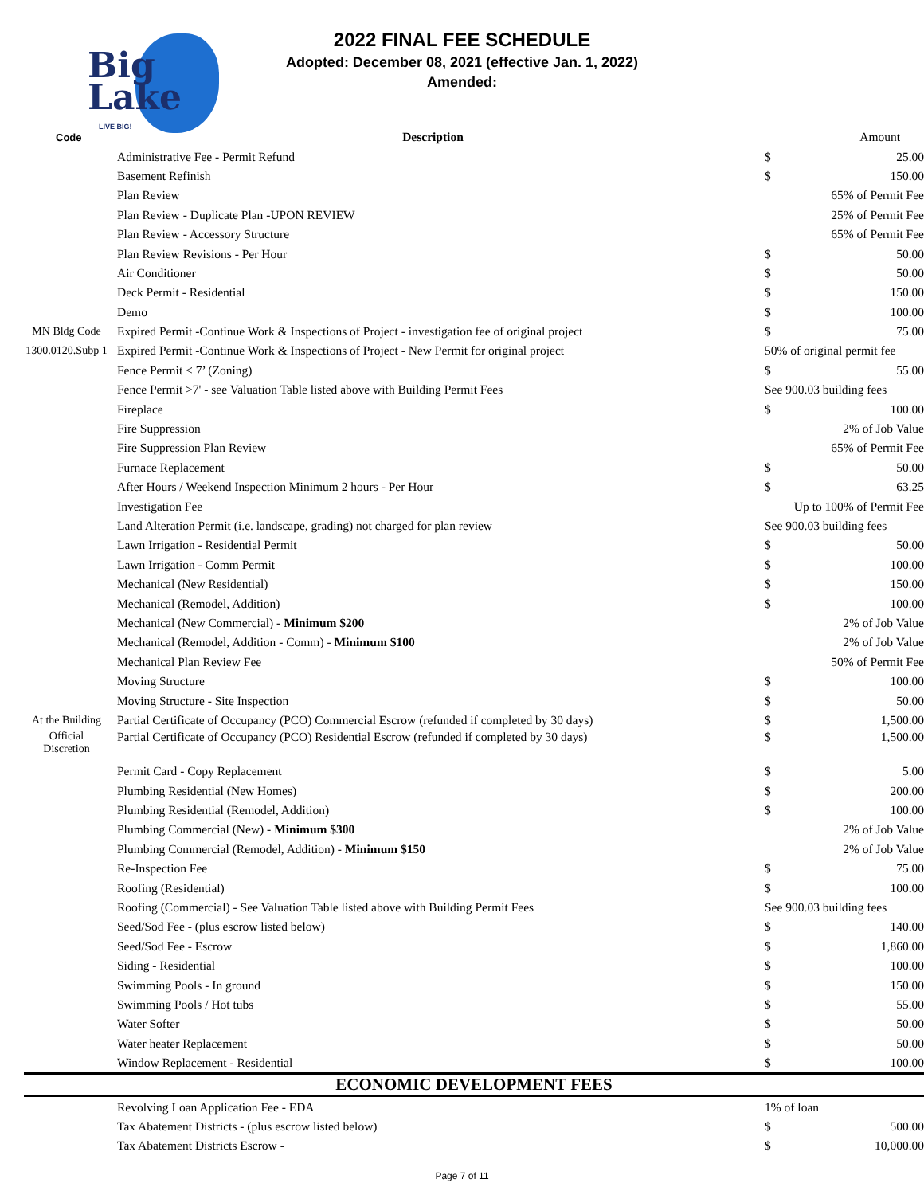Big
Lake
LIVE BIG!
2022 FINAL FEE SCHEDULE
Adopted: December 08, 2021 (effective Jan. 1, 2022)
Amended:
| Code | Description | Amount | |
| --- | --- | --- | --- |
| | Administrative Fee - Permit Refund | $ | 25.00 |
| | Basement Refinish | $ | 150.00 |
| | Plan Review | 65% of Permit Fee | |
| | Plan Review - Duplicate Plan -UPON REVIEW | 25% of Permit Fee | |
| | Plan Review - Accessory Structure | 65% of Permit Fee | |
| | Plan Review Revisions - Per Hour | $ | 50.00 |
| | Air Conditioner | $ | 50.00 |
| | Deck Permit - Residential | $ | 150.00 |
| | Demo | $ | 100.00 |
| MN Bldg Code | Expired Permit -Continue Work & Inspections of Project - investigation fee of original project | $ | 75.00 |
| 1300.0120.Subp 1 | Expired Permit -Continue Work & Inspections of Project - New Permit for original project | 50% of original permit fee | |
| | Fence Permit < 7’ (Zoning) | $ | 55.00 |
| | Fence Permit >7' - see Valuation Table listed above with Building Permit Fees | See 900.03 building fees | |
| | Fireplace | $ | 100.00 |
| | Fire Suppression | 2% of Job Value | |
| | Fire Suppression Plan Review | 65% of Permit Fee | |
| | Furnace Replacement | $ | 50.00 |
| | After Hours / Weekend Inspection Minimum 2 hours - Per Hour | $ | 63.25 |
| | Investigation Fee | Up to 100% of Permit Fee | |
| | Land Alteration Permit (i.e. landscape, grading) not charged for plan review | See 900.03 building fees | |
| | Lawn Irrigation - Residential Permit | $ | 50.00 |
| | Lawn Irrigation - Comm Permit | $ | 100.00 |
| | Mechanical (New Residential) | $ | 150.00 |
| | Mechanical (Remodel, Addition) | $ | 100.00 |
| | Mechanical (New Commercial) - Minimum $200 | 2% of Job Value | |
| | Mechanical (Remodel, Addition - Comm) - Minimum $100 | 2% of Job Value | |
| | Mechanical Plan Review Fee | 50% of Permit Fee | |
| | Moving Structure | $ | 100.00 |
| | Moving Structure - Site Inspection | $ | 50.00 |
| At the Building | Partial Certificate of Occupancy (PCO) Commercial Escrow (refunded if completed by 30 days) | $ | 1,500.00 |
| Official Discretion | Partial Certificate of Occupancy (PCO) Residential Escrow (refunded if completed by 30 days) | $ | 1,500.00 |
| | Permit Card - Copy Replacement | $ | 5.00 |
| | Plumbing Residential (New Homes) | $ | 200.00 |
| | Plumbing Residential (Remodel, Addition) | $ | 100.00 |
| | Plumbing Commercial (New) - Minimum $300 | 2% of Job Value | |
| | Plumbing Commercial (Remodel, Addition) - Minimum $150 | 2% of Job Value | |
| | Re-Inspection Fee | $ | 75.00 |
| | Roofing (Residential) | $ | 100.00 |
| | Roofing (Commercial) - See Valuation Table listed above with Building Permit Fees | See 900.03 building fees | |
| | Seed/Sod Fee - (plus escrow listed below) | $ | 140.00 |
| | Seed/Sod Fee - Escrow | $ | 1,860.00 |
| | Siding - Residential | $ | 100.00 |
| | Swimming Pools - In ground | $ | 150.00 |
| | Swimming Pools / Hot tubs | $ | 55.00 |
| | Water Softer | $ | 50.00 |
| | Water heater Replacement | $ | 50.00 |
| | Window Replacement - Residential | $ | 100.00 |
| ECONOMIC DEVELOPMENT FEES | | | |
| | Revolving Loan Application Fee - EDA | 1% of loan | |
| | Tax Abatement Districts - (plus escrow listed below) | $ | 500.00 |
| | Tax Abatement Districts Escrow - | $ | 10,000.00 |
Page 7 of 11